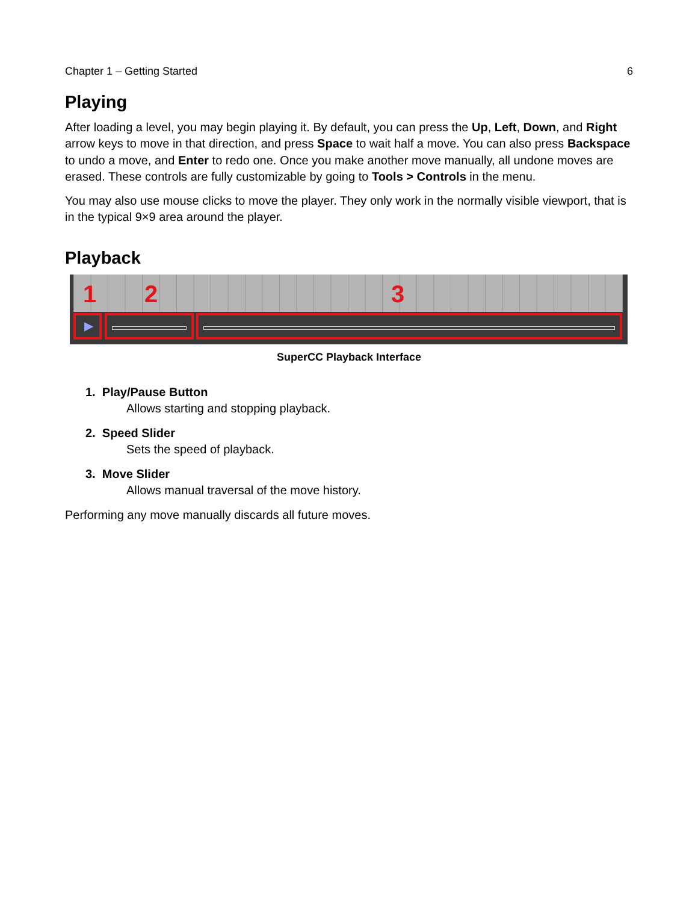Chapter 1 – Getting Started 6
Playing
After loading a level, you may begin playing it. By default, you can press the Up, Left, Down, and Right arrow keys to move in that direction, and press Space to wait half a move. You can also press Backspace to undo a move, and Enter to redo one. Once you make another move manually, all undone moves are erased. These controls are fully customizable by going to Tools > Controls in the menu.
You may also use mouse clicks to move the player. They only work in the normally visible viewport, that is in the typical 9×9 area around the player.
Playback
1 2 3
▶
SuperCC Playback Interface
1. Play/Pause Button
Allows starting and stopping playback.
2. Speed Slider
Sets the speed of playback.
3. Move Slider
Allows manual traversal of the move history.
Performing any move manually discards all future moves.